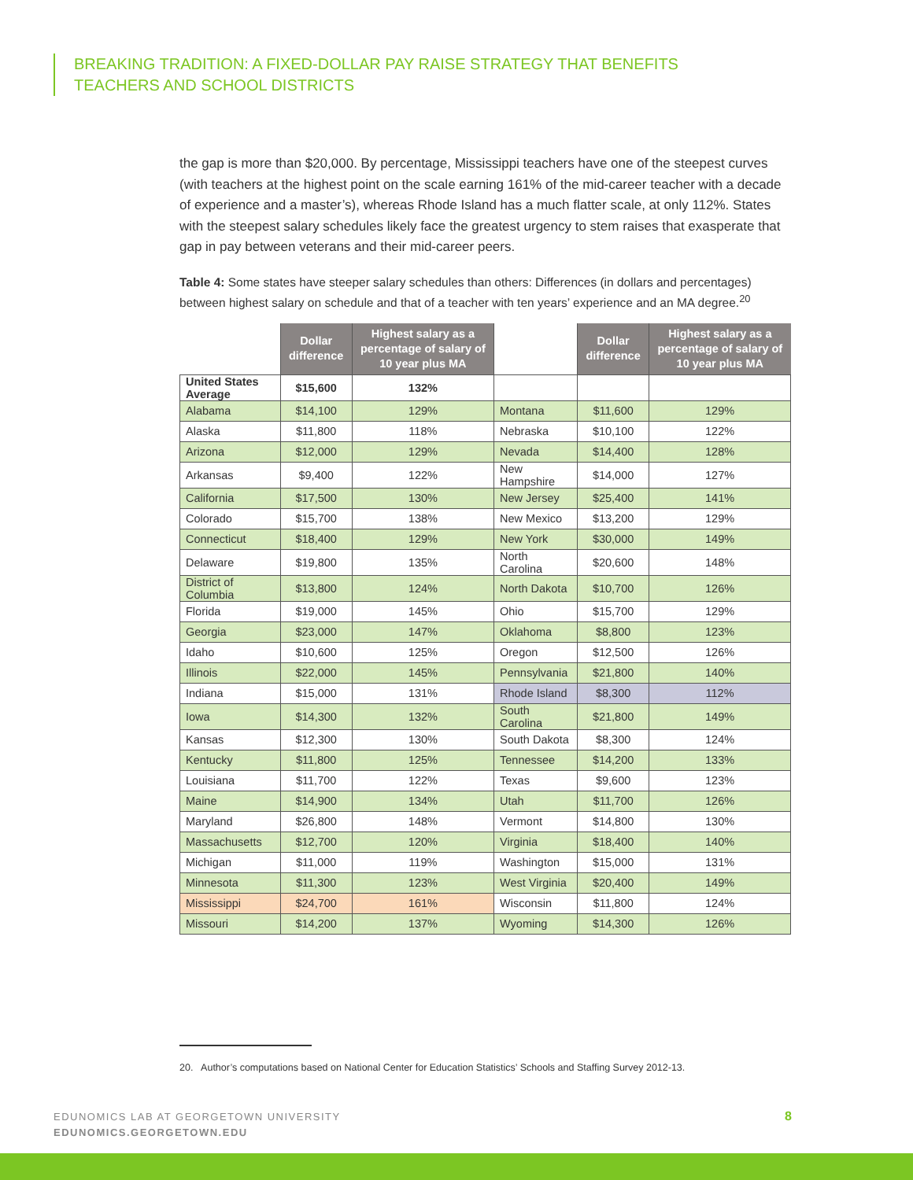BREAKING TRADITION: A FIXED-DOLLAR PAY RAISE STRATEGY THAT BENEFITS
TEACHERS AND SCHOOL DISTRICTS
the gap is more than $20,000. By percentage, Mississippi teachers have one of the steepest curves (with teachers at the highest point on the scale earning 161% of the mid-career teacher with a decade of experience and a master’s), whereas Rhode Island has a much flatter scale, at only 112%. States with the steepest salary schedules likely face the greatest urgency to stem raises that exasperate that gap in pay between veterans and their mid-career peers.
Table 4: Some states have steeper salary schedules than others: Differences (in dollars and percentages) between highest salary on schedule and that of a teacher with ten years’ experience and an MA degree.<sup>20</sup>
| | Dollar difference | Highest salary as a percentage of salary of 10 year plus MA | | Dollar difference | Highest salary as a percentage of salary of 10 year plus MA |
| --- | --- | --- | --- | --- | --- |
| United States Average | $15,600 | 132% | | | |
| Alabama | $14,100 | 129% | Montana | $11,600 | 129% |
| Alaska | $11,800 | 118% | Nebraska | $10,100 | 122% |
| Arizona | $12,000 | 129% | Nevada | $14,400 | 128% |
| Arkansas | $9,400 | 122% | New Hampshire | $14,000 | 127% |
| California | $17,500 | 130% | New Jersey | $25,400 | 141% |
| Colorado | $15,700 | 138% | New Mexico | $13,200 | 129% |
| Connecticut | $18,400 | 129% | New York | $30,000 | 149% |
| Delaware | $19,800 | 135% | North Carolina | $20,600 | 148% |
| District of Columbia | $13,800 | 124% | North Dakota | $10,700 | 126% |
| Florida | $19,000 | 145% | Ohio | $15,700 | 129% |
| Georgia | $23,000 | 147% | Oklahoma | $8,800 | 123% |
| Idaho | $10,600 | 125% | Oregon | $12,500 | 126% |
| Illinois | $22,000 | 145% | Pennsylvania | $21,800 | 140% |
| Indiana | $15,000 | 131% | Rhode Island | $8,300 | 112% |
| Iowa | $14,300 | 132% | South Carolina | $21,800 | 149% |
| Kansas | $12,300 | 130% | South Dakota | $8,300 | 124% |
| Kentucky | $11,800 | 125% | Tennessee | $14,200 | 133% |
| Louisiana | $11,700 | 122% | Texas | $9,600 | 123% |
| Maine | $14,900 | 134% | Utah | $11,700 | 126% |
| Maryland | $26,800 | 148% | Vermont | $14,800 | 130% |
| Massachusetts | $12,700 | 120% | Virginia | $18,400 | 140% |
| Michigan | $11,000 | 119% | Washington | $15,000 | 131% |
| Minnesota | $11,300 | 123% | West Virginia | $20,400 | 149% |
| Mississippi | $24,700 | 161% | Wisconsin | $11,800 | 124% |
| Missouri | $14,200 | 137% | Wyoming | $14,300 | 126% |
20. Author’s computations based on National Center for Education Statistics’ Schools and Staffing Survey 2012-13.
EDUNOMICS LAB AT GEORGETOWN UNIVERSITY
EDUNOMICS.GEORGETOWN.EDU
8